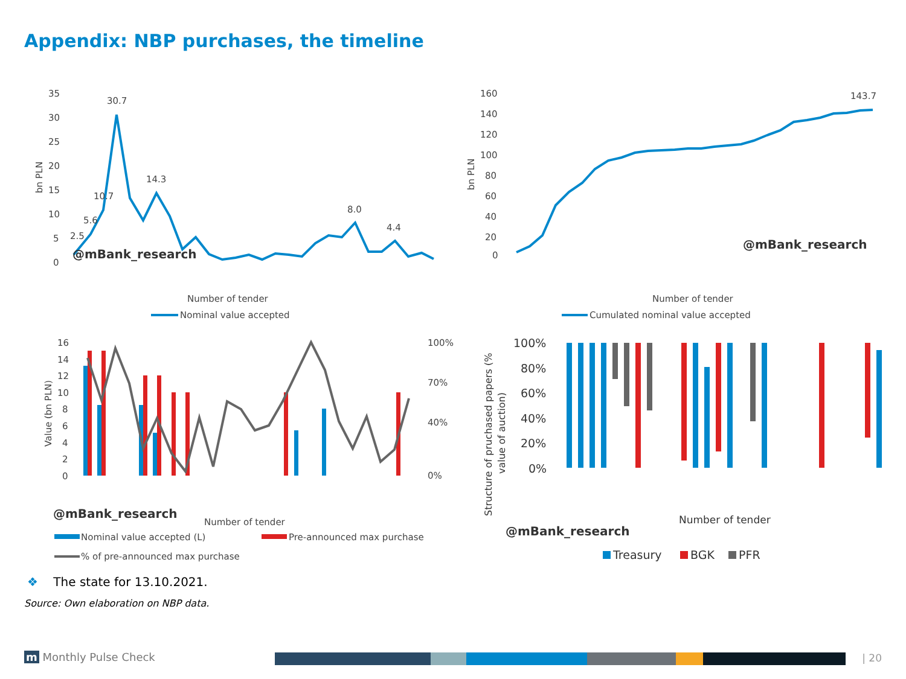Appendix: NBP purchases, the timeline
35
30
25
20
15
10
5
0
bn PLN
30.7
14.3
8.0
4.4
2.5
5.6
10.7
@mBank_research
Number of tender
Nominal value accepted
160
140
120
100
80
60
40
20
0
bn PLN
143.7
@mBank_research
Number of tender
Cumulated nominal value accepted
16
14
12
10
8
6
4
2
0
Value (bn PLN)
100%
70%
40%
0%
@mBank_research
Number of tender
Nominal value accepted (L)
Pre-announced max purchase
% of pre-announced max purchase
100%
80%
60%
40%
20%
0%
Structure of pruchased papers (%
value of auction)
Number of tender
@mBank_research
Treasury
BGK
PFR
❖ The state for 13.10.2021.
Source: Own elaboration on NBP data.
m Monthly Pulse Check | 20